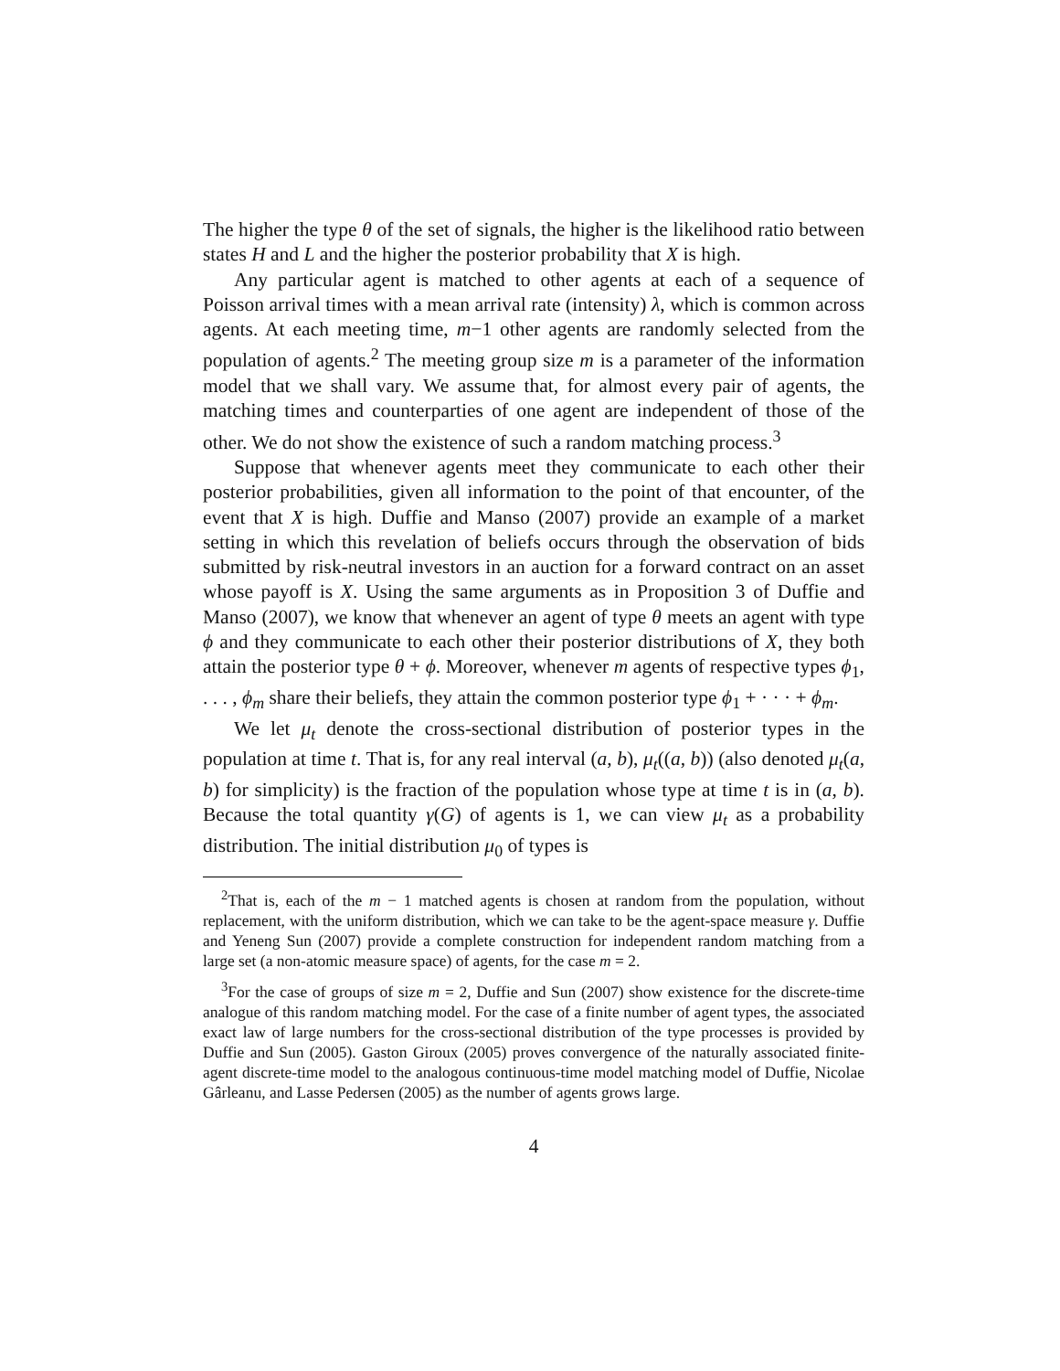The higher the type θ of the set of signals, the higher is the likelihood ratio between states H and L and the higher the posterior probability that X is high.
Any particular agent is matched to other agents at each of a sequence of Poisson arrival times with a mean arrival rate (intensity) λ, which is common across agents. At each meeting time, m−1 other agents are randomly selected from the population of agents.<sup>2</sup> The meeting group size m is a parameter of the information model that we shall vary. We assume that, for almost every pair of agents, the matching times and counterparties of one agent are independent of those of the other. We do not show the existence of such a random matching process.<sup>3</sup>
Suppose that whenever agents meet they communicate to each other their posterior probabilities, given all information to the point of that encounter, of the event that X is high. Duffie and Manso (2007) provide an example of a market setting in which this revelation of beliefs occurs through the observation of bids submitted by risk-neutral investors in an auction for a forward contract on an asset whose payoff is X. Using the same arguments as in Proposition 3 of Duffie and Manso (2007), we know that whenever an agent of type θ meets an agent with type ϕ and they communicate to each other their posterior distributions of X, they both attain the posterior type θ + ϕ. Moreover, whenever m agents of respective types ϕ<sub>1</sub>, . . . , ϕ<sub>m</sub> share their beliefs, they attain the common posterior type ϕ<sub>1</sub> + · · · + ϕ<sub>m</sub>.
We let μ<sub>t</sub> denote the cross-sectional distribution of posterior types in the population at time t. That is, for any real interval (a, b), μ<sub>t</sub>((a, b)) (also denoted μ<sub>t</sub>(a, b) for simplicity) is the fraction of the population whose type at time t is in (a, b). Because the total quantity γ(G) of agents is 1, we can view μ<sub>t</sub> as a probability distribution. The initial distribution μ<sub>0</sub> of types is
<sup>2</sup> That is, each of the m − 1 matched agents is chosen at random from the population, without replacement, with the uniform distribution, which we can take to be the agent-space measure γ. Duffie and Yeneng Sun (2007) provide a complete construction for independent random matching from a large set (a non-atomic measure space) of agents, for the case m = 2.
<sup>3</sup> For the case of groups of size m = 2, Duffie and Sun (2007) show existence for the discrete-time analogue of this random matching model. For the case of a finite number of agent types, the associated exact law of large numbers for the cross-sectional distribution of the type processes is provided by Duffie and Sun (2005). Gaston Giroux (2005) proves convergence of the naturally associated finite-agent discrete-time model to the analogous continuous-time model matching model of Duffie, Nicolae Gârleanu, and Lasse Pedersen (2005) as the number of agents grows large.
4